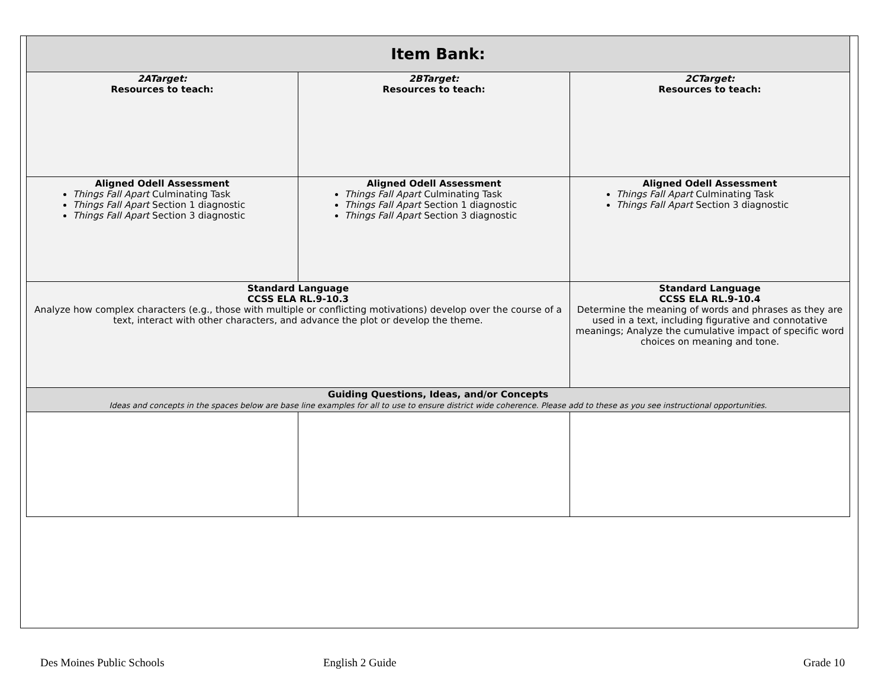| Item Bank: | | |
| --- | --- | --- |
| 2ATarget: Resources to teach: | 2BTarget: Resources to teach: | 2CTarget: Resources to teach: |
| Aligned Odell Assessment Things Fall Apart Culminating Task Things Fall Apart Section 1 diagnostic Things Fall Apart Section 3 diagnostic | Aligned Odell Assessment Things Fall Apart Culminating Task Things Fall Apart Section 1 diagnostic Things Fall Apart Section 3 diagnostic | Aligned Odell Assessment Things Fall Apart Culminating Task Things Fall Apart Section 3 diagnostic |
| Standard Language CCSS ELA RL.9-10.3 Analyze how complex characters (e.g., those with multiple or conflicting motivations) develop over the course of a text, interact with other characters, and advance the plot or develop the theme. | | Standard Language CCSS ELA RL.9-10.4 Determine the meaning of words and phrases as they are used in a text, including figurative and connotative meanings; Analyze the cumulative impact of specific word choices on meaning and tone. |
| Guiding Questions, Ideas, and/or Concepts Ideas and concepts in the spaces below are base line examples for all to use to ensure district wide coherence. Please add to these as you see instructional opportunities. | | |
Des Moines Public Schools English 2 Guide Grade 10